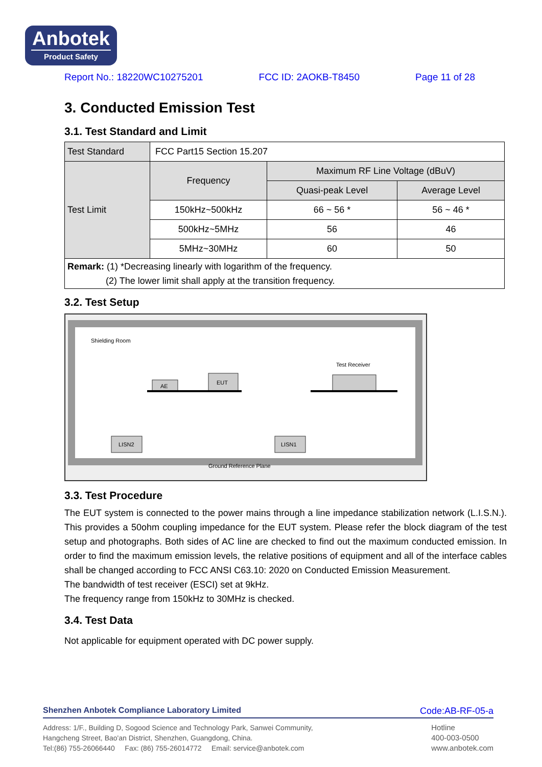Anbotek
Product Safety
Report No.: 18220WC10275201 FCC ID: 2AOKB-T8450 Page 11 of 28
3. Conducted Emission Test
3.1. Test Standard and Limit
| Test Standard | FCC Part15 Section 15.207 | | |
| Test Limit | Frequency | Maximum RF Line Voltage (dBuV) | |
| | | Quasi-peak Level | Average Level |
| | 150kHz~500kHz | 66 ~ 56 * | 56 ~ 46 * |
| | 500kHz~5MHz | 56 | 46 |
| | 5MHz~30MHz | 60 | 50 |
| Remark: (1) *Decreasing linearly with logarithm of the frequency. (2) The lower limit shall apply at the transition frequency. | | | |
3.2. Test Setup
Shielding Room
Test Receiver
AE
EUT
LISN2
LISN1
Ground Reference Plane
3.3. Test Procedure
The EUT system is connected to the power mains through a line impedance stabilization network (L.I.S.N.). This provides a 50ohm coupling impedance for the EUT system. Please refer the block diagram of the test setup and photographs. Both sides of AC line are checked to find out the maximum conducted emission. In order to find the maximum emission levels, the relative positions of equipment and all of the interface cables shall be changed according to FCC ANSI C63.10: 2020 on Conducted Emission Measurement.
The bandwidth of test receiver (ESCI) set at 9kHz.
The frequency range from 150kHz to 30MHz is checked.
3.4. Test Data
Not applicable for equipment operated with DC power supply.
Shenzhen Anbotek Compliance Laboratory Limited Code:AB-RF-05-a
Address: 1/F., Building D, Sogood Science and Technology Park, Sanwei Community,
Hangcheng Street, Bao'an District, Shenzhen, Guangdong, China.
Tel:(86) 755-26066440 Fax: (86) 755-26014772 Email: service@anbotek.com
Hotline
400-003-0500
www.anbotek.com